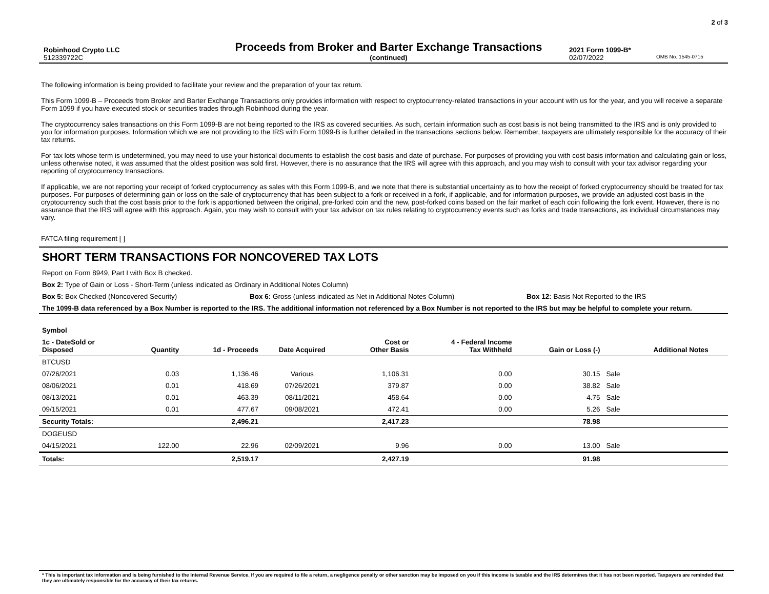2 of 3
Robinhood Crypto LLC Proceeds from Broker and Barter Exchange Transactions 2021 Form 1099-B*
512339722C (continued) 02/07/2022 OMB No. 1545-0715
The following information is being provided to facilitate your review and the preparation of your tax return.
This Form 1099-B – Proceeds from Broker and Barter Exchange Transactions only provides information with respect to cryptocurrency-related transactions in your account with us for the year, and you will receive a separate Form 1099 if you have executed stock or securities trades through Robinhood during the year.
The cryptocurrency sales transactions on this Form 1099-B are not being reported to the IRS as covered securities. As such, certain information such as cost basis is not being transmitted to the IRS and is only provided to you for information purposes. Information which we are not providing to the IRS with Form 1099-B is further detailed in the transactions sections below. Remember, taxpayers are ultimately responsible for the accuracy of their tax returns.
For tax lots whose term is undetermined, you may need to use your historical documents to establish the cost basis and date of purchase. For purposes of providing you with cost basis information and calculating gain or loss, unless otherwise noted, it was assumed that the oldest position was sold first. However, there is no assurance that the IRS will agree with this approach, and you may wish to consult with your tax advisor regarding your reporting of cryptocurrency transactions.
If applicable, we are not reporting your receipt of forked cryptocurrency as sales with this Form 1099-B, and we note that there is substantial uncertainty as to how the receipt of forked cryptocurrency should be treated for tax purposes. For purposes of determining gain or loss on the sale of cryptocurrency that has been subject to a fork or received in a fork, if applicable, and for information purposes, we provide an adjusted cost basis in the cryptocurrency such that the cost basis prior to the fork is apportioned between the original, pre-forked coin and the new, post-forked coins based on the fair market of each coin following the fork event. However, there is no assurance that the IRS will agree with this approach. Again, you may wish to consult with your tax advisor on tax rules relating to cryptocurrency events such as forks and trade transactions, as individual circumstances may vary.
FATCA filing requirement [ ]
SHORT TERM TRANSACTIONS FOR NONCOVERED TAX LOTS
Report on Form 8949, Part I with Box B checked.
Box 2: Type of Gain or Loss - Short-Term (unless indicated as Ordinary in Additional Notes Column)
Box 5: Box Checked (Noncovered Security) Box 6: Gross (unless indicated as Net in Additional Notes Column) Box 12: Basis Not Reported to the IRS
The 1099-B data referenced by a Box Number is reported to the IRS. The additional information not referenced by a Box Number is not reported to the IRS but may be helpful to complete your return.
| Symbol | | | | | | | | |
| --- | --- | --- | --- | --- | --- | --- | --- | --- |
| 1c - DateSold or Disposed | Quantity | 1d - Proceeds | Date Acquired | Cost or Other Basis | 4 - Federal Income Tax Withheld | Gain or Loss (-) | | Additional Notes |
| BTCUSD | | | | | | | | |
| 07/26/2021 | 0.03 | 1,136.46 | Various | 1,106.31 | 0.00 | 30.15 | Sale | |
| 08/06/2021 | 0.01 | 418.69 | 07/26/2021 | 379.87 | 0.00 | 38.82 | Sale | |
| 08/13/2021 | 0.01 | 463.39 | 08/11/2021 | 458.64 | 0.00 | 4.75 | Sale | |
| 09/15/2021 | 0.01 | 477.67 | 09/08/2021 | 472.41 | 0.00 | 5.26 | Sale | |
| Security Totals: | | 2,496.21 | | 2,417.23 | | 78.98 | | |
| DOGEUSD | | | | | | | | |
| 04/15/2021 | 122.00 | 22.96 | 02/09/2021 | 9.96 | 0.00 | 13.00 | Sale | |
| Totals: | | 2,519.17 | | 2,427.19 | | 91.98 | | |
* This is important tax information and is being furnished to the Internal Revenue Service. If you are required to file a return, a negligence penalty or other sanction may be imposed on you if this income is taxable and the IRS determines that it has not been reported. Taxpayers are reminded that they are ultimately responsible for the accuracy of their tax returns.